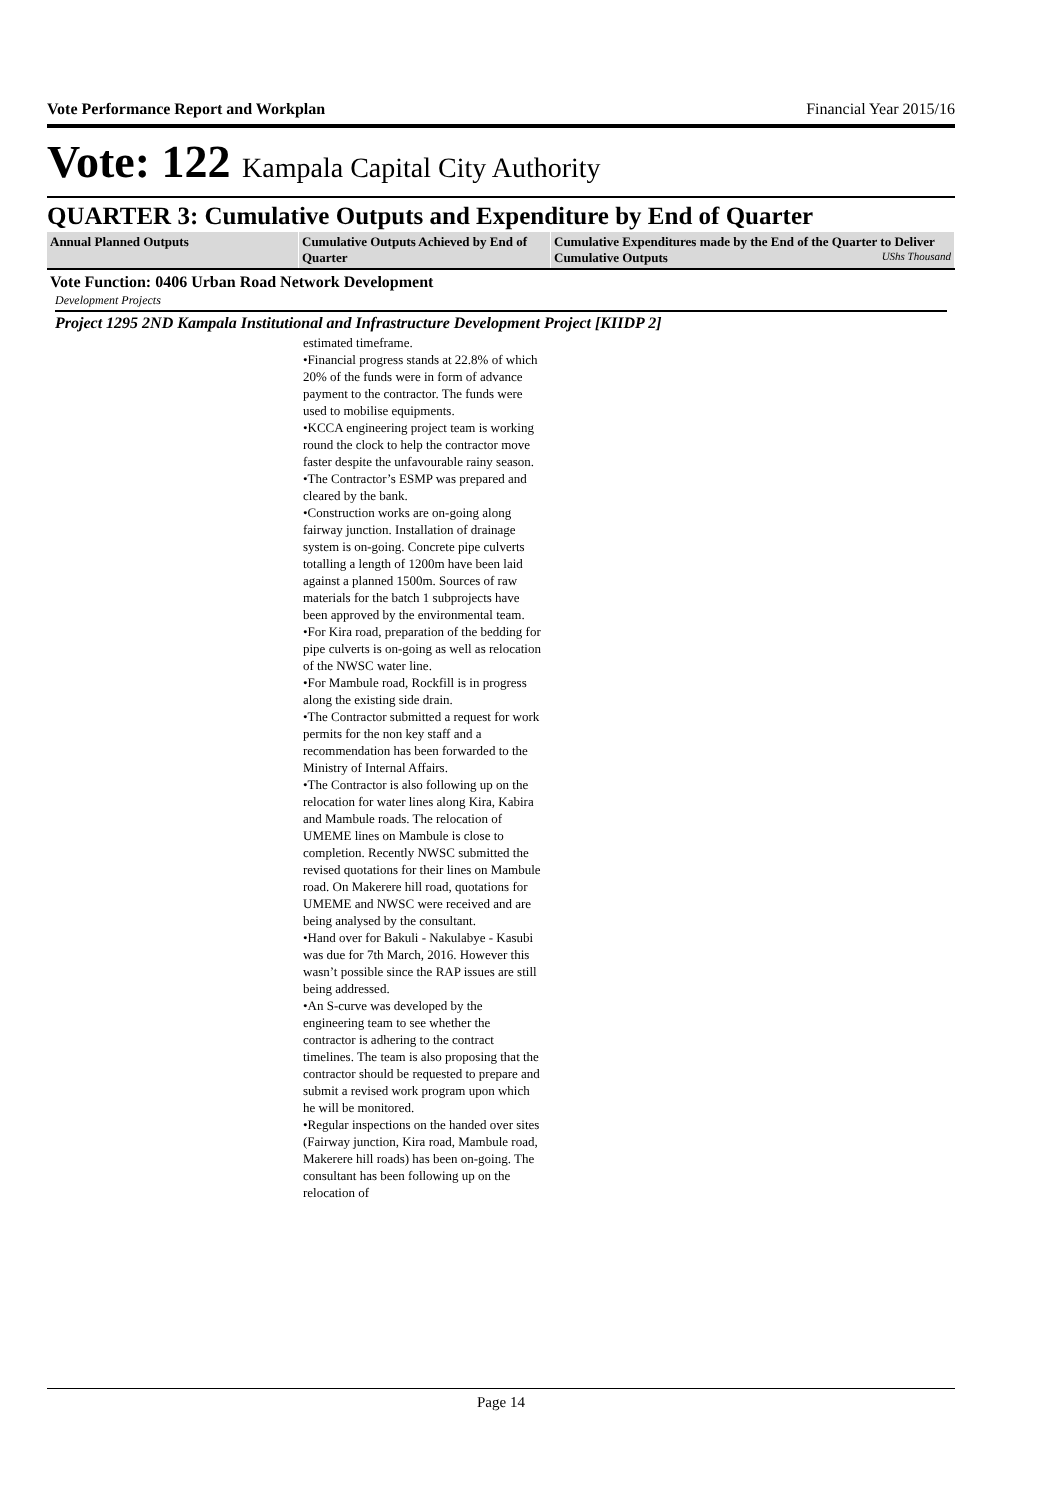Vote Performance Report and Workplan Financial Year 2015/16
Vote: 122 Kampala Capital City Authority
QUARTER 3: Cumulative Outputs and Expenditure by End of Quarter
| Annual Planned Outputs | Cumulative Outputs Achieved by End of Quarter | Cumulative Expenditures made by the End of the Quarter to Deliver Cumulative Outputs UShs Thousand |
| --- | --- | --- |
Vote Function: 0406 Urban Road Network Development
Development Projects
Project 1295 2ND Kampala Institutional and Infrastructure Development Project [KIIDP 2]
estimated timeframe.
•Financial progress stands at 22.8% of which 20% of the funds were in form of advance payment to the contractor. The funds were used to mobilise equipments.
•KCCA engineering project team is working round the clock to help the contractor move faster despite the unfavourable rainy season.
•The Contractor’s ESMP was prepared and cleared by the bank.
•Construction works are on-going along fairway junction. Installation of drainage system is on-going. Concrete pipe culverts totalling a length of 1200m have been laid against a planned 1500m. Sources of raw materials for the batch 1 subprojects have been approved by the environmental team.
•For Kira road, preparation of the bedding for pipe culverts is on-going as well as relocation of the NWSC water line.
•For Mambule road, Rockfill is in progress along the existing side drain.
•The Contractor submitted a request for work permits for the non key staff and a recommendation has been forwarded to the Ministry of Internal Affairs.
•The Contractor is also following up on the relocation for water lines along Kira, Kabira and Mambule roads. The relocation of UMEME lines on Mambule is close to completion. Recently NWSC submitted the revised quotations for their lines on Mambule road. On Makerere hill road, quotations for UMEME and NWSC were received and are being analysed by the consultant.
•Hand over for Bakuli - Nakulabye - Kasubi was due for 7th March, 2016. However this wasn’t possible since the RAP issues are still being addressed.
•An S-curve was developed by the engineering team to see whether the contractor is adhering to the contract timelines. The team is also proposing that the contractor should be requested to prepare and submit a revised work program upon which he will be monitored.
•Regular inspections on the handed over sites (Fairway junction, Kira road, Mambule road, Makerere hill roads) has been on-going. The consultant has been following up on the relocation of
Page 14